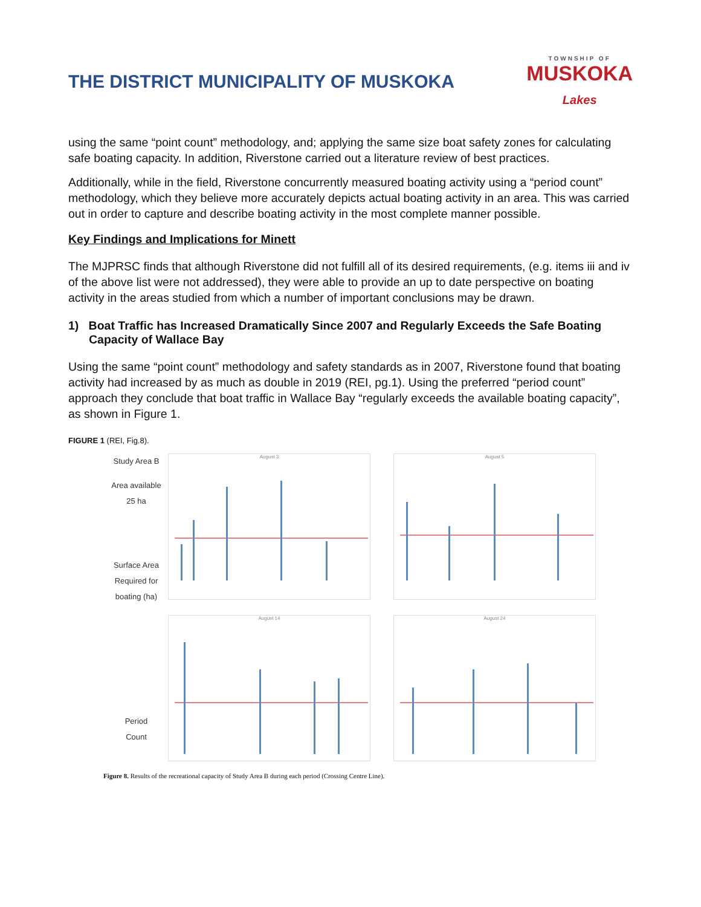THE DISTRICT MUNICIPALITY OF MUSKOKA
TOWNSHIP OF
MUSKOKA
Lakes
using the same “point count” methodology, and; applying the same size boat safety zones for calculating safe boating capacity. In addition, Riverstone carried out a literature review of best practices.
Additionally, while in the field, Riverstone concurrently measured boating activity using a “period count” methodology, which they believe more accurately depicts actual boating activity in an area. This was carried out in order to capture and describe boating activity in the most complete manner possible.
Key Findings and Implications for Minett
The MJPRSC finds that although Riverstone did not fulfill all of its desired requirements, (e.g. items iii and iv of the above list were not addressed), they were able to provide an up to date perspective on boating activity in the areas studied from which a number of important conclusions may be drawn.
1) Boat Traffic has Increased Dramatically Since 2007 and Regularly Exceeds the Safe Boating Capacity of Wallace Bay
Using the same “point count” methodology and safety standards as in 2007, Riverstone found that boating activity had increased by as much as double in 2019 (REI, pg.1). Using the preferred “period count” approach they conclude that boat traffic in Wallace Bay “regularly exceeds the available boating capacity”, as shown in Figure 1.
FIGURE 1 (REI, Fig.8).
Study Area B
Area available
25 ha
Surface Area Required for boating (ha)
Period
Count
August 3
August 5
August 14
August 24
Figure 8. Results of the recreational capacity of Study Area B during each period (Crossing Centre Line).